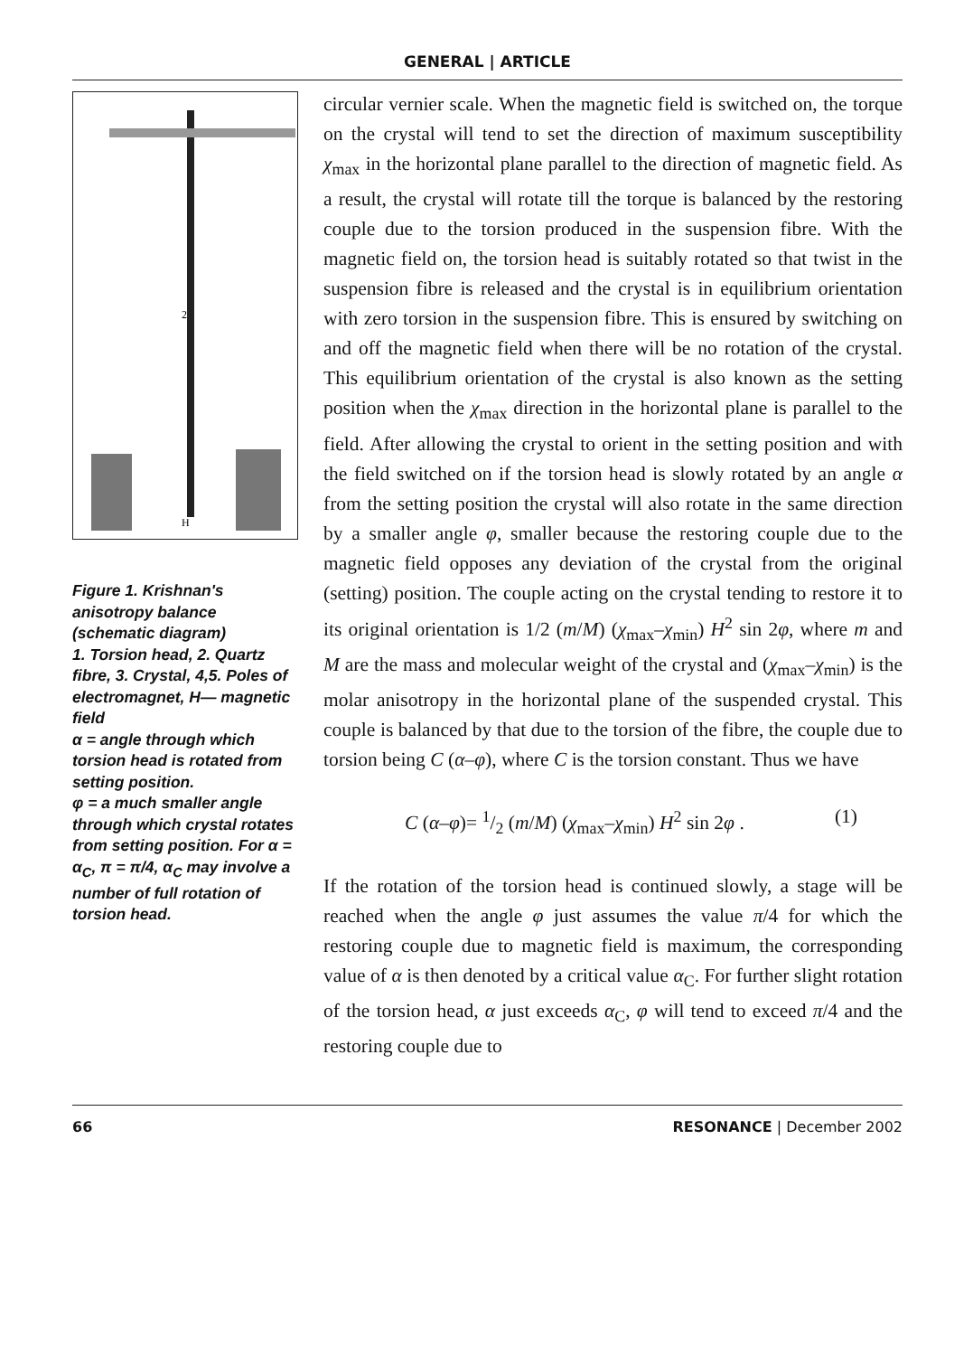GENERAL | ARTICLE
2
H
Figure 1. Krishnan's anisotropy balance (schematic diagram)
1. Torsion head, 2. Quartz fibre, 3. Crystal, 4,5. Poles of electromagnet, H— magnetic field
α = angle through which torsion head is rotated from setting position.
φ = a much smaller angle through which crystal rotates from setting position. For α = α<sub>C</sub>, π = π/4, α<sub>C</sub> may involve a number of full rotation of torsion head.
circular vernier scale. When the magnetic field is switched on, the torque on the crystal will tend to set the direction of maximum susceptibility χ<sub>max</sub> in the horizontal plane parallel to the direction of magnetic field. As a result, the crystal will rotate till the torque is balanced by the restoring couple due to the torsion produced in the suspension fibre. With the magnetic field on, the torsion head is suitably rotated so that twist in the suspension fibre is released and the crystal is in equilibrium orientation with zero torsion in the suspension fibre. This is ensured by switching on and off the magnetic field when there will be no rotation of the crystal. This equilibrium orientation of the crystal is also known as the setting position when the χ<sub>max</sub> direction in the horizontal plane is parallel to the field. After allowing the crystal to orient in the setting position and with the field switched on if the torsion head is slowly rotated by an angle α from the setting position the crystal will also rotate in the same direction by a smaller angle φ, smaller because the restoring couple due to the magnetic field opposes any deviation of the crystal from the original (setting) position. The couple acting on the crystal tending to restore it to its original orientation is 1/2 (m/M) (χ<sub>max</sub>–χ<sub>min</sub>) H<sup>2</sup> sin 2φ, where m and M are the mass and molecular weight of the crystal and (χ<sub>max</sub>–χ<sub>min</sub>) is the molar anisotropy in the horizontal plane of the suspended crystal. This couple is balanced by that due to the torsion of the fibre, the couple due to torsion being C (α–φ), where C is the torsion constant. Thus we have
C (α–φ)= 1/2 (m/M) (χ<sub>max</sub>–χ<sub>min</sub>) H<sup>2</sup> sin 2φ . (1)
If the rotation of the torsion head is continued slowly, a stage will be reached when the angle φ just assumes the value π/4 for which the restoring couple due to magnetic field is maximum, the corresponding value of α is then denoted by a critical value α<sub>C</sub>. For further slight rotation of the torsion head, α just exceeds α<sub>C</sub>, φ will tend to exceed π/4 and the restoring couple due to
66 RESONANCE | December 2002